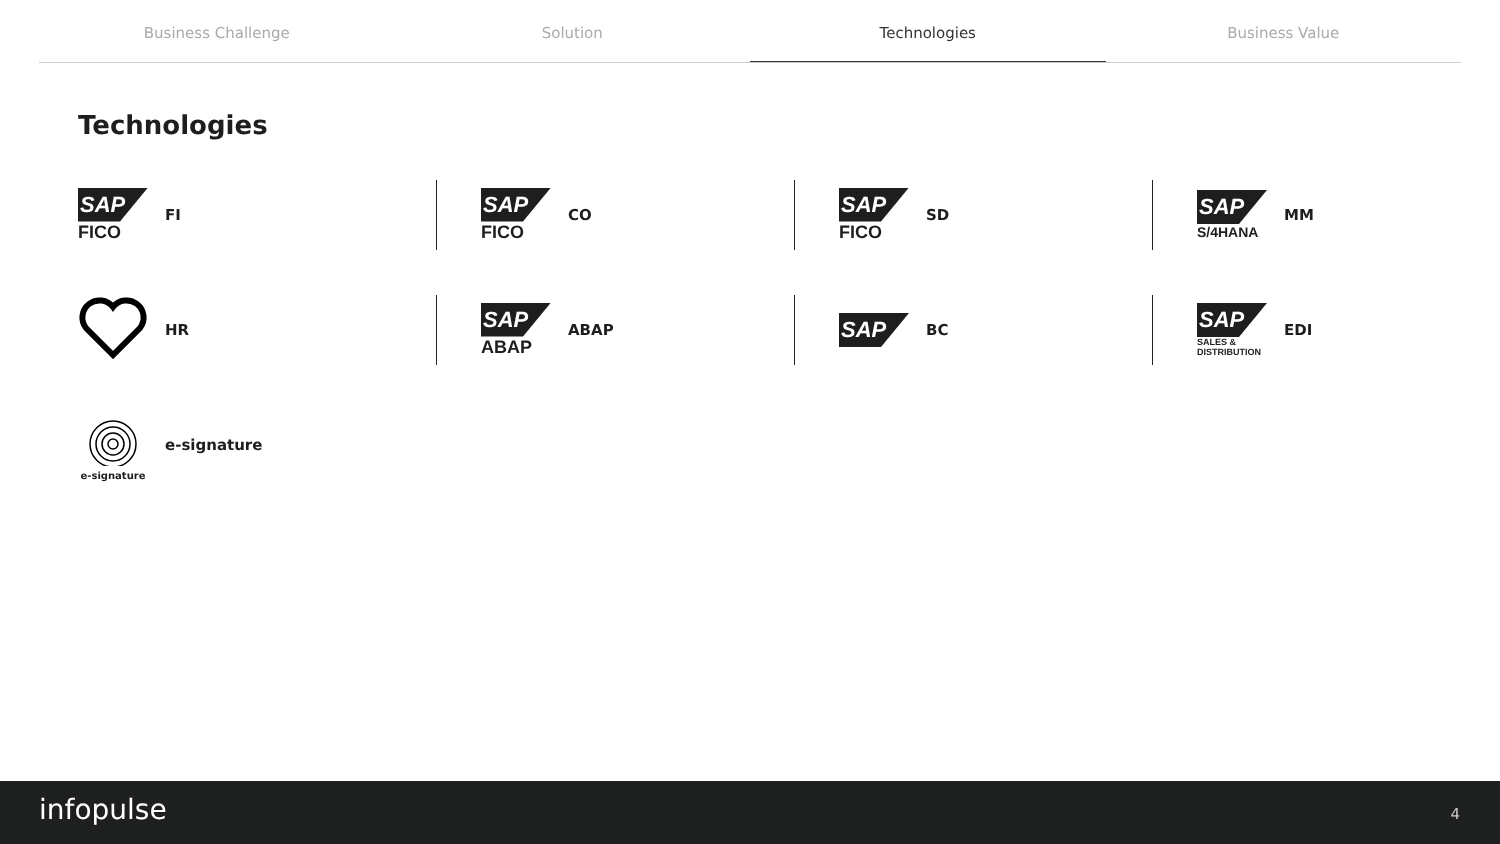Business Challenge Solution Technologies Business Value
Technologies
SAP
FICO
FI
SAP
FICO
CO
SAP
FICO
SD
SAP
S/4HANA
MM
HR
SAP
ABAP
ABAP
SAP
BC
SAP
SALES & DISTRIBUTION
EDI
e-signature
e-signature
infopulse 4